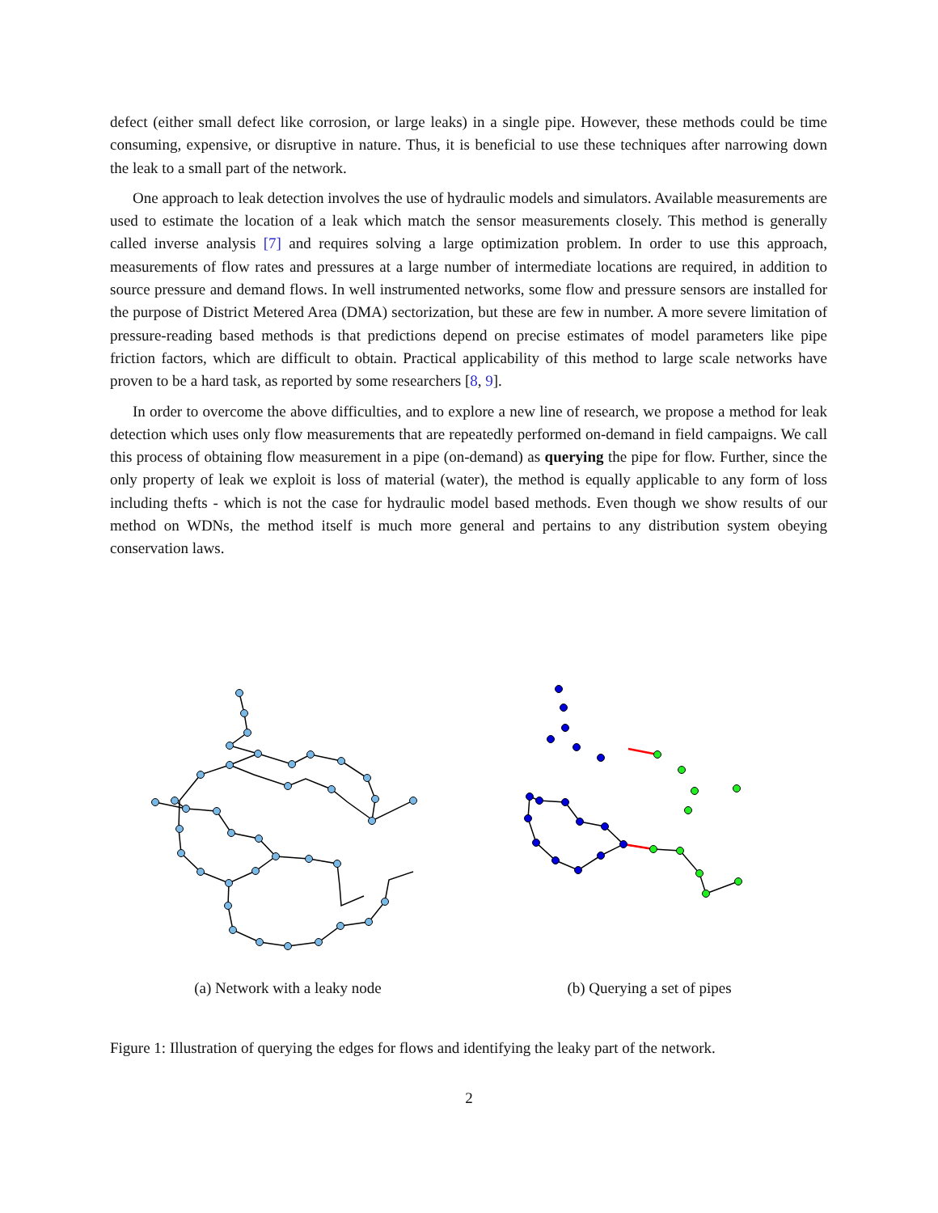defect (either small defect like corrosion, or large leaks) in a single pipe. However, these methods could be time consuming, expensive, or disruptive in nature. Thus, it is beneficial to use these techniques after narrowing down the leak to a small part of the network.
One approach to leak detection involves the use of hydraulic models and simulators. Available measurements are used to estimate the location of a leak which match the sensor measurements closely. This method is generally called inverse analysis [7] and requires solving a large optimization problem. In order to use this approach, measurements of flow rates and pressures at a large number of intermediate locations are required, in addition to source pressure and demand flows. In well instrumented networks, some flow and pressure sensors are installed for the purpose of District Metered Area (DMA) sectorization, but these are few in number. A more severe limitation of pressure-reading based methods is that predictions depend on precise estimates of model parameters like pipe friction factors, which are difficult to obtain. Practical applicability of this method to large scale networks have proven to be a hard task, as reported by some researchers [8, 9].
In order to overcome the above difficulties, and to explore a new line of research, we propose a method for leak detection which uses only flow measurements that are repeatedly performed on-demand in field campaigns. We call this process of obtaining flow measurement in a pipe (on-demand) as querying the pipe for flow. Further, since the only property of leak we exploit is loss of material (water), the method is equally applicable to any form of loss including thefts - which is not the case for hydraulic model based methods. Even though we show results of our method on WDNs, the method itself is much more general and pertains to any distribution system obeying conservation laws.
(a) Network with a leaky node (b) Querying a set of pipes
Figure 1: Illustration of querying the edges for flows and identifying the leaky part of the network.
2